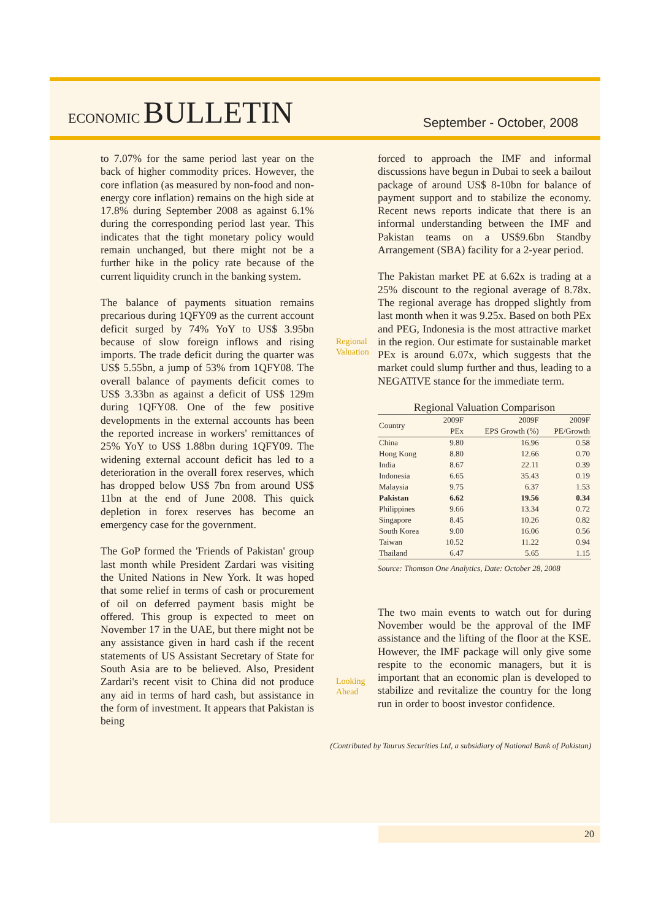ECONOMIC BULLETIN
September - October, 2008
to 7.07% for the same period last year on the back of higher commodity prices. However, the core inflation (as measured by non-food and non-energy core inflation) remains on the high side at 17.8% during September 2008 as against 6.1% during the corresponding period last year. This indicates that the tight monetary policy would remain unchanged, but there might not be a further hike in the policy rate because of the current liquidity crunch in the banking system.
The balance of payments situation remains precarious during 1QFY09 as the current account deficit surged by 74% YoY to US$ 3.95bn because of slow foreign inflows and rising imports. The trade deficit during the quarter was US$ 5.55bn, a jump of 53% from 1QFY08. The overall balance of payments deficit comes to US$ 3.33bn as against a deficit of US$ 129m during 1QFY08. One of the few positive developments in the external accounts has been the reported increase in workers' remittances of 25% YoY to US$ 1.88bn during 1QFY09. The widening external account deficit has led to a deterioration in the overall forex reserves, which has dropped below US$ 7bn from around US$ 11bn at the end of June 2008. This quick depletion in forex reserves has become an emergency case for the government.
The GoP formed the 'Friends of Pakistan' group last month while President Zardari was visiting the United Nations in New York. It was hoped that some relief in terms of cash or procurement of oil on deferred payment basis might be offered. This group is expected to meet on November 17 in the UAE, but there might not be any assistance given in hard cash if the recent statements of US Assistant Secretary of State for South Asia are to be believed. Also, President Zardari's recent visit to China did not produce any aid in terms of hard cash, but assistance in the form of investment. It appears that Pakistan is being
Regional Valuation
Looking Ahead
forced to approach the IMF and informal discussions have begun in Dubai to seek a bailout package of around US$ 8-10bn for balance of payment support and to stabilize the economy. Recent news reports indicate that there is an informal understanding between the IMF and Pakistan teams on a US$9.6bn Standby Arrangement (SBA) facility for a 2-year period.
The Pakistan market PE at 6.62x is trading at a 25% discount to the regional average of 8.78x. The regional average has dropped slightly from last month when it was 9.25x. Based on both PEx and PEG, Indonesia is the most attractive market in the region. Our estimate for sustainable market PEx is around 6.07x, which suggests that the market could slump further and thus, leading to a NEGATIVE stance for the immediate term.
Regional Valuation Comparison
| Country | 2009F PEx | 2009F EPS Growth (%) | 2009F PE/Growth |
| --- | --- | --- | --- |
| China | 9.80 | 16.96 | 0.58 |
| Hong Kong | 8.80 | 12.66 | 0.70 |
| India | 8.67 | 22.11 | 0.39 |
| Indonesia | 6.65 | 35.43 | 0.19 |
| Malaysia | 9.75 | 6.37 | 1.53 |
| Pakistan | 6.62 | 19.56 | 0.34 |
| Philippines | 9.66 | 13.34 | 0.72 |
| Singapore | 8.45 | 10.26 | 0.82 |
| South Korea | 9.00 | 16.06 | 0.56 |
| Taiwan | 10.52 | 11.22 | 0.94 |
| Thailand | 6.47 | 5.65 | 1.15 |
Source: Thomson One Analytics, Date: October 28, 2008
The two main events to watch out for during November would be the approval of the IMF assistance and the lifting of the floor at the KSE. However, the IMF package will only give some respite to the economic managers, but it is important that an economic plan is developed to stabilize and revitalize the country for the long run in order to boost investor confidence.
(Contributed by Taurus Securities Ltd, a subsidiary of National Bank of Pakistan)
20